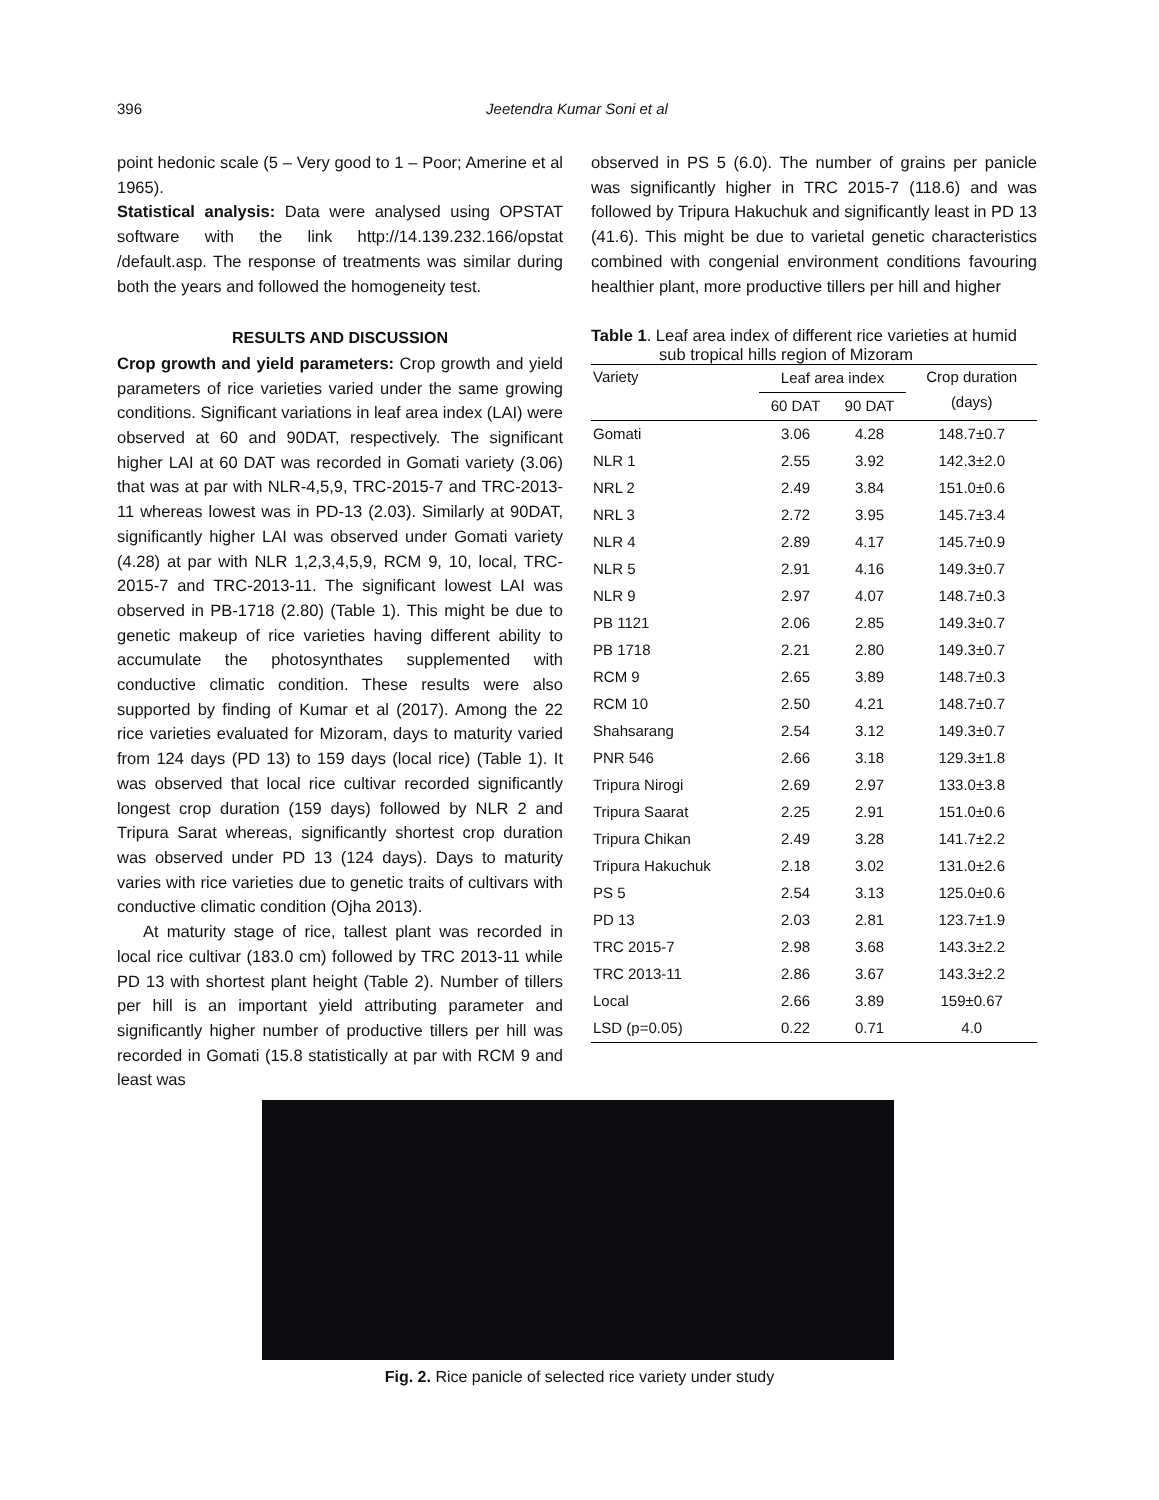396 Jeetendra Kumar Soni et al
point hedonic scale (5 – Very good to 1 – Poor; Amerine et al 1965).
Statistical analysis: Data were analysed using OPSTAT software with the link http://14.139.232.166/opstat /default.asp. The response of treatments was similar during both the years and followed the homogeneity test.
RESULTS AND DISCUSSION
Crop growth and yield parameters: Crop growth and yield parameters of rice varieties varied under the same growing conditions. Significant variations in leaf area index (LAI) were observed at 60 and 90DAT, respectively. The significant higher LAI at 60 DAT was recorded in Gomati variety (3.06) that was at par with NLR-4,5,9, TRC-2015-7 and TRC-2013-11 whereas lowest was in PD-13 (2.03). Similarly at 90DAT, significantly higher LAI was observed under Gomati variety (4.28) at par with NLR 1,2,3,4,5,9, RCM 9, 10, local, TRC-2015-7 and TRC-2013-11. The significant lowest LAI was observed in PB-1718 (2.80) (Table 1). This might be due to genetic makeup of rice varieties having different ability to accumulate the photosynthates supplemented with conductive climatic condition. These results were also supported by finding of Kumar et al (2017). Among the 22 rice varieties evaluated for Mizoram, days to maturity varied from 124 days (PD 13) to 159 days (local rice) (Table 1). It was observed that local rice cultivar recorded significantly longest crop duration (159 days) followed by NLR 2 and Tripura Sarat whereas, significantly shortest crop duration was observed under PD 13 (124 days). Days to maturity varies with rice varieties due to genetic traits of cultivars with conductive climatic condition (Ojha 2013).
At maturity stage of rice, tallest plant was recorded in local rice cultivar (183.0 cm) followed by TRC 2013-11 while PD 13 with shortest plant height (Table 2). Number of tillers per hill is an important yield attributing parameter and significantly higher number of productive tillers per hill was recorded in Gomati (15.8 statistically at par with RCM 9 and least was
observed in PS 5 (6.0). The number of grains per panicle was significantly higher in TRC 2015-7 (118.6) and was followed by Tripura Hakuchuk and significantly least in PD 13 (41.6). This might be due to varietal genetic characteristics combined with congenial environment conditions favouring healthier plant, more productive tillers per hill and higher
Table 1. Leaf area index of different rice varieties at humid
sub tropical hills region of Mizoram
| Variety | Leaf area index | | Crop duration (days) |
| --- | --- | --- | --- |
| | 60 DAT | 90 DAT | |
| Gomati | 3.06 | 4.28 | 148.7±0.7 |
| NLR 1 | 2.55 | 3.92 | 142.3±2.0 |
| NRL 2 | 2.49 | 3.84 | 151.0±0.6 |
| NRL 3 | 2.72 | 3.95 | 145.7±3.4 |
| NLR 4 | 2.89 | 4.17 | 145.7±0.9 |
| NLR 5 | 2.91 | 4.16 | 149.3±0.7 |
| NLR 9 | 2.97 | 4.07 | 148.7±0.3 |
| PB 1121 | 2.06 | 2.85 | 149.3±0.7 |
| PB 1718 | 2.21 | 2.80 | 149.3±0.7 |
| RCM 9 | 2.65 | 3.89 | 148.7±0.3 |
| RCM 10 | 2.50 | 4.21 | 148.7±0.7 |
| Shahsarang | 2.54 | 3.12 | 149.3±0.7 |
| PNR 546 | 2.66 | 3.18 | 129.3±1.8 |
| Tripura Nirogi | 2.69 | 2.97 | 133.0±3.8 |
| Tripura Saarat | 2.25 | 2.91 | 151.0±0.6 |
| Tripura Chikan | 2.49 | 3.28 | 141.7±2.2 |
| Tripura Hakuchuk | 2.18 | 3.02 | 131.0±2.6 |
| PS 5 | 2.54 | 3.13 | 125.0±0.6 |
| PD 13 | 2.03 | 2.81 | 123.7±1.9 |
| TRC 2015-7 | 2.98 | 3.68 | 143.3±2.2 |
| TRC 2013-11 | 2.86 | 3.67 | 143.3±2.2 |
| Local | 2.66 | 3.89 | 159±0.67 |
| LSD (p=0.05) | 0.22 | 0.71 | 4.0 |
Fig. 2. Rice panicle of selected rice variety under study